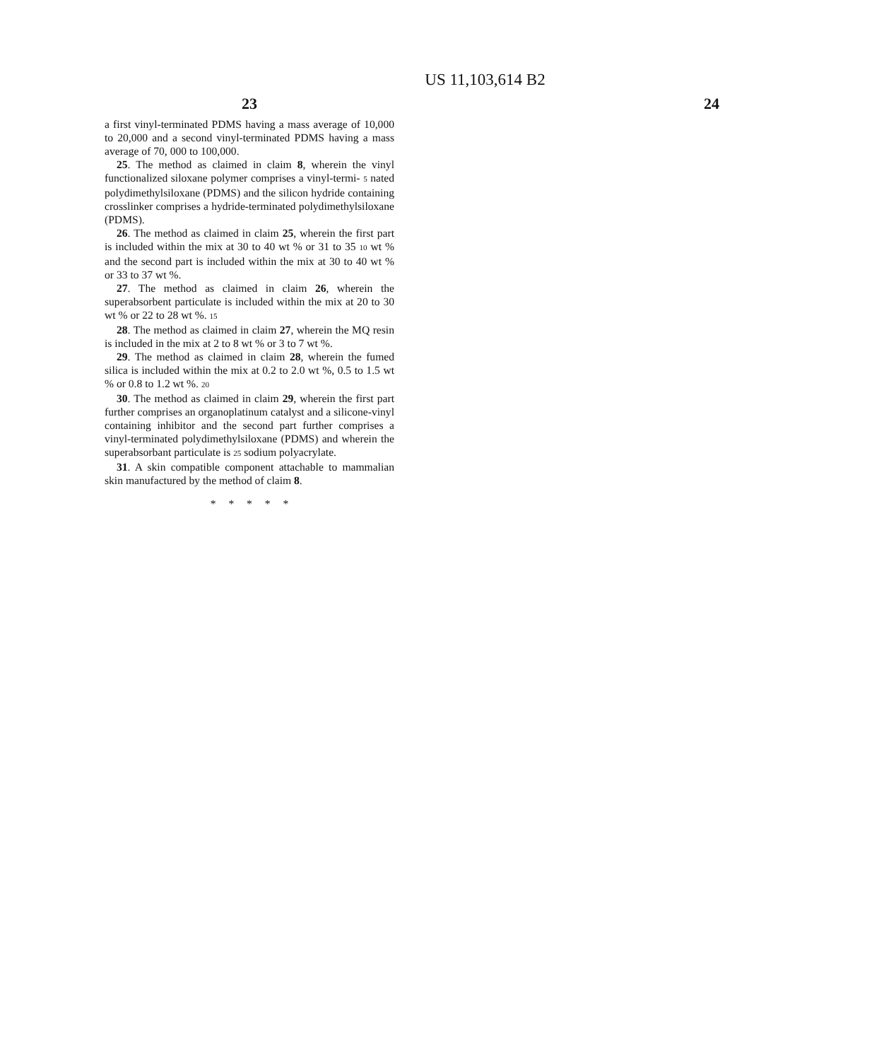US 11,103,614 B2
23
a first vinyl-terminated PDMS having a mass average of 10,000 to 20,000 and a second vinyl-terminated PDMS having a mass average of 70, 000 to 100,000.
25. The method as claimed in claim 8, wherein the vinyl functionalized siloxane polymer comprises a vinyl-termi- 5 nated polydimethylsiloxane (PDMS) and the silicon hydride containing crosslinker comprises a hydride-terminated polydimethylsiloxane (PDMS).
26. The method as claimed in claim 25, wherein the first part is included within the mix at 30 to 40 wt % or 31 to 35 10 wt % and the second part is included within the mix at 30 to 40 wt % or 33 to 37 wt %.
27. The method as claimed in claim 26, wherein the superabsorbent particulate is included within the mix at 20 to 30 wt % or 22 to 28 wt %. 15
28. The method as claimed in claim 27, wherein the MQ resin is included in the mix at 2 to 8 wt % or 3 to 7 wt %.
29. The method as claimed in claim 28, wherein the fumed silica is included within the mix at 0.2 to 2.0 wt %, 0.5 to 1.5 wt % or 0.8 to 1.2 wt %. 20
30. The method as claimed in claim 29, wherein the first part further comprises an organoplatinum catalyst and a silicone-vinyl containing inhibitor and the second part further comprises a vinyl-terminated polydimethylsiloxane (PDMS) and wherein the superabsorbant particulate is 25 sodium polyacrylate.
31. A skin compatible component attachable to mammalian skin manufactured by the method of claim 8.
* * * * *
24